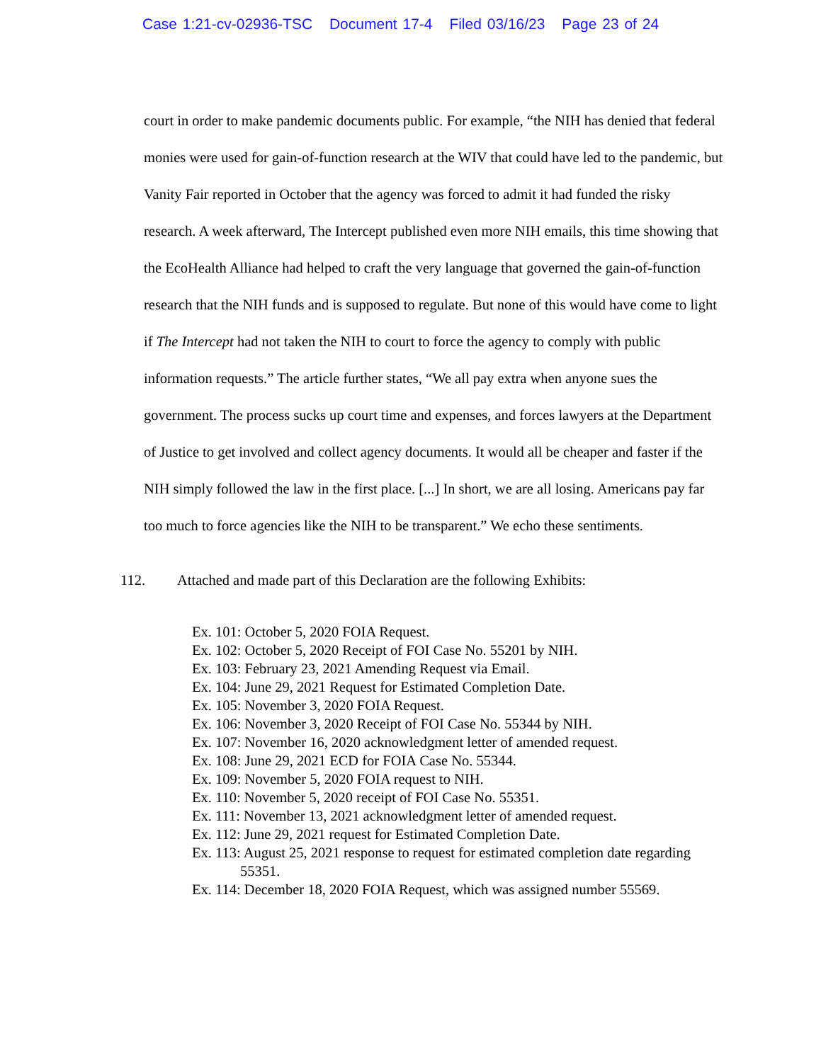Case 1:21-cv-02936-TSC Document 17-4 Filed 03/16/23 Page 23 of 24
court in order to make pandemic documents public. For example, “the NIH has denied that federal monies were used for gain-of-function research at the WIV that could have led to the pandemic, but Vanity Fair reported in October that the agency was forced to admit it had funded the risky research. A week afterward, The Intercept published even more NIH emails, this time showing that the EcoHealth Alliance had helped to craft the very language that governed the gain-of-function research that the NIH funds and is supposed to regulate. But none of this would have come to light if The Intercept had not taken the NIH to court to force the agency to comply with public information requests.” The article further states, “We all pay extra when anyone sues the government. The process sucks up court time and expenses, and forces lawyers at the Department of Justice to get involved and collect agency documents. It would all be cheaper and faster if the NIH simply followed the law in the first place. [...] In short, we are all losing. Americans pay far too much to force agencies like the NIH to be transparent.” We echo these sentiments.
112. Attached and made part of this Declaration are the following Exhibits:
Ex. 101: October 5, 2020 FOIA Request.
Ex. 102: October 5, 2020 Receipt of FOI Case No. 55201 by NIH.
Ex. 103: February 23, 2021 Amending Request via Email.
Ex. 104: June 29, 2021 Request for Estimated Completion Date.
Ex. 105: November 3, 2020 FOIA Request.
Ex. 106: November 3, 2020 Receipt of FOI Case No. 55344 by NIH.
Ex. 107: November 16, 2020 acknowledgment letter of amended request.
Ex. 108: June 29, 2021 ECD for FOIA Case No. 55344.
Ex. 109: November 5, 2020 FOIA request to NIH.
Ex. 110: November 5, 2020 receipt of FOI Case No. 55351.
Ex. 111: November 13, 2021 acknowledgment letter of amended request.
Ex. 112: June 29, 2021 request for Estimated Completion Date.
Ex. 113: August 25, 2021 response to request for estimated completion date regarding 55351.
Ex. 114: December 18, 2020 FOIA Request, which was assigned number 55569.